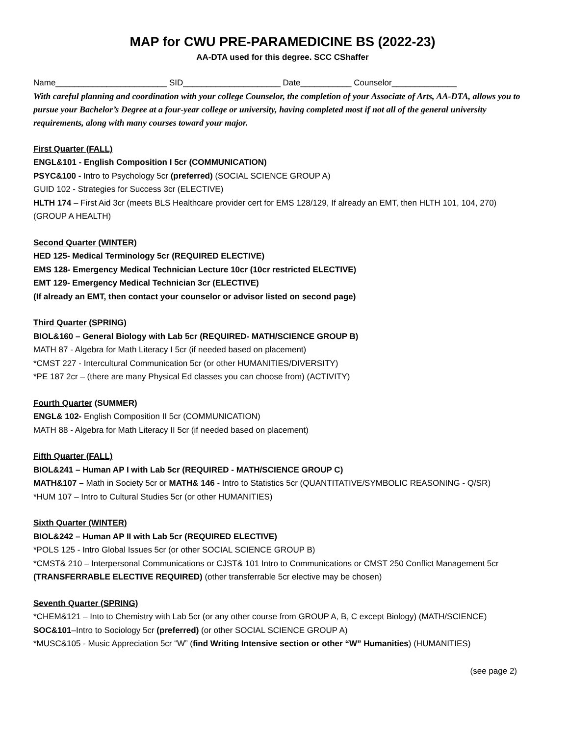MAP for CWU PRE-PARAMEDICINE BS (2022-23)
AA-DTA used for this degree. SCC CShaffer
Name________________________ SID_____________________ Date___________ Counselor______________
With careful planning and coordination with your college Counselor, the completion of your Associate of Arts, AA-DTA, allows you to pursue your Bachelor’s Degree at a four-year college or university, having completed most if not all of the general university requirements, along with many courses toward your major.
First Quarter (FALL)
ENGL&101 - English Composition I 5cr (COMMUNICATION)
PSYC&100 - Intro to Psychology 5cr (preferred) (SOCIAL SCIENCE GROUP A)
GUID 102 - Strategies for Success 3cr (ELECTIVE)
HLTH 174 – First Aid 3cr (meets BLS Healthcare provider cert for EMS 128/129, If already an EMT, then HLTH 101, 104, 270) (GROUP A HEALTH)
Second Quarter (WINTER)
HED 125- Medical Terminology 5cr (REQUIRED ELECTIVE)
EMS 128- Emergency Medical Technician Lecture 10cr (10cr restricted ELECTIVE)
EMT 129- Emergency Medical Technician 3cr (ELECTIVE)
(If already an EMT, then contact your counselor or advisor listed on second page)
Third Quarter (SPRING)
BIOL&160 – General Biology with Lab 5cr (REQUIRED- MATH/SCIENCE GROUP B)
MATH 87 - Algebra for Math Literacy I 5cr (if needed based on placement)
*CMST 227 - Intercultural Communication 5cr (or other HUMANITIES/DIVERSITY)
*PE 187 2cr – (there are many Physical Ed classes you can choose from) (ACTIVITY)
Fourth Quarter (SUMMER)
ENGL& 102- English Composition II 5cr (COMMUNICATION)
MATH 88 - Algebra for Math Literacy II 5cr (if needed based on placement)
Fifth Quarter (FALL)
BIOL&241 – Human AP I with Lab 5cr (REQUIRED - MATH/SCIENCE GROUP C)
MATH&107 – Math in Society 5cr or MATH& 146 - Intro to Statistics 5cr (QUANTITATIVE/SYMBOLIC REASONING - Q/SR)
*HUM 107 – Intro to Cultural Studies 5cr (or other HUMANITIES)
Sixth Quarter (WINTER)
BIOL&242 – Human AP II with Lab 5cr (REQUIRED ELECTIVE)
*POLS 125 - Intro Global Issues 5cr (or other SOCIAL SCIENCE GROUP B)
*CMST& 210 – Interpersonal Communications or CJST& 101 Intro to Communications or CMST 250 Conflict Management 5cr (TRANSFERRABLE ELECTIVE REQUIRED) (other transferrable 5cr elective may be chosen)
Seventh Quarter (SPRING)
*CHEM&121 – Into to Chemistry with Lab 5cr (or any other course from GROUP A, B, C except Biology) (MATH/SCIENCE)
SOC&101–Intro to Sociology 5cr (preferred) (or other SOCIAL SCIENCE GROUP A)
*MUSC&105 - Music Appreciation 5cr “W” (find Writing Intensive section or other “W” Humanities) (HUMANITIES)
(see page 2)